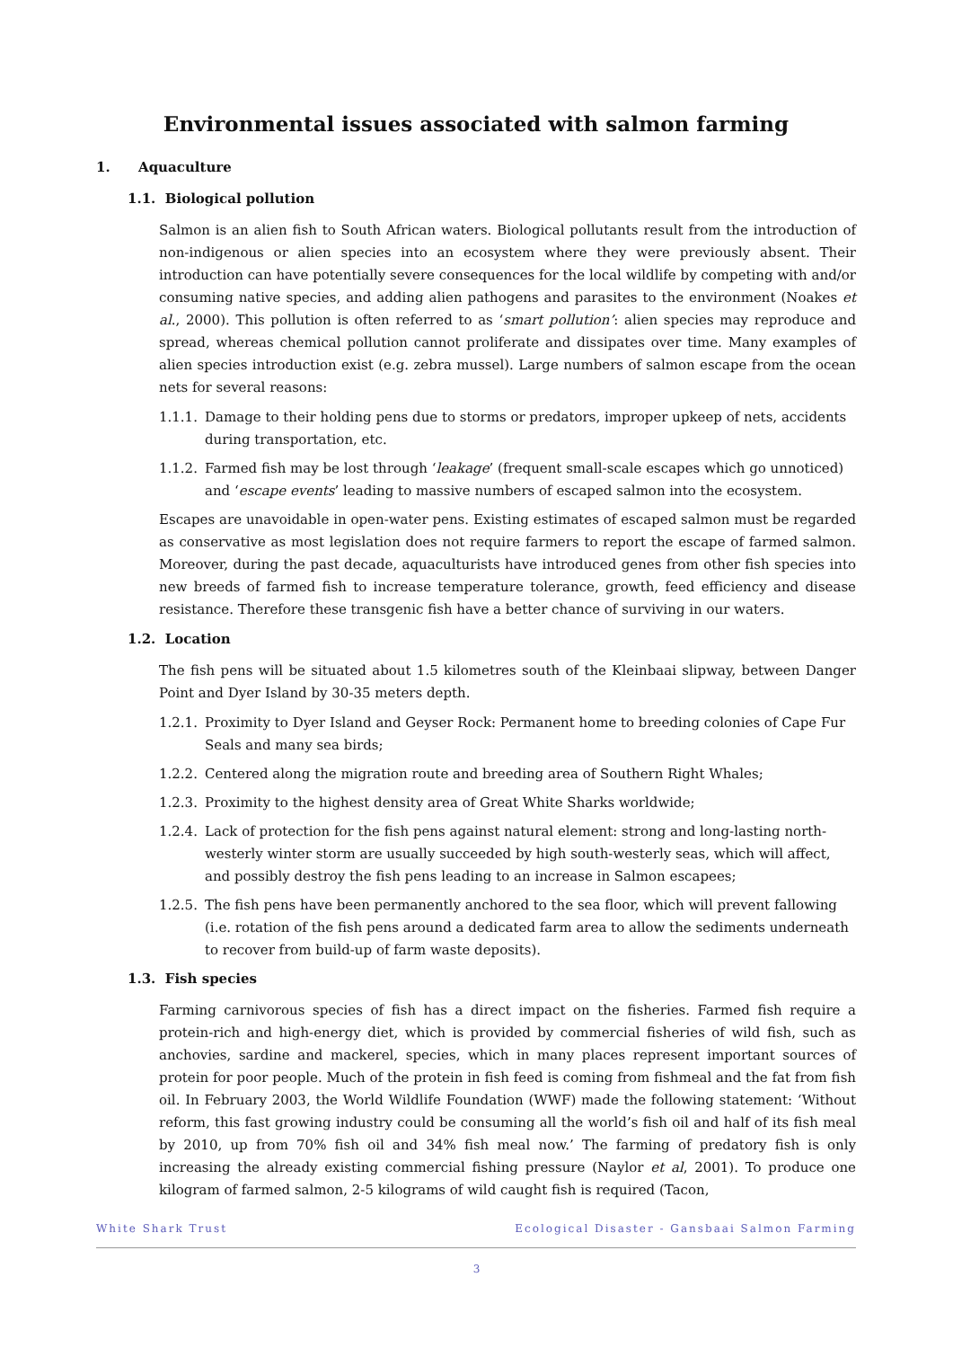Environmental issues associated with salmon farming
1. Aquaculture
1.1. Biological pollution
Salmon is an alien fish to South African waters. Biological pollutants result from the introduction of non-indigenous or alien species into an ecosystem where they were previously absent. Their introduction can have potentially severe consequences for the local wildlife by competing with and/or consuming native species, and adding alien pathogens and parasites to the environment (Noakes et al., 2000). This pollution is often referred to as ‘smart pollution’: alien species may reproduce and spread, whereas chemical pollution cannot proliferate and dissipates over time. Many examples of alien species introduction exist (e.g. zebra mussel). Large numbers of salmon escape from the ocean nets for several reasons:
1.1.1. Damage to their holding pens due to storms or predators, improper upkeep of nets, accidents during transportation, etc.
1.1.2. Farmed fish may be lost through ‘leakage’ (frequent small-scale escapes which go unnoticed) and ‘escape events’ leading to massive numbers of escaped salmon into the ecosystem.
Escapes are unavoidable in open-water pens. Existing estimates of escaped salmon must be regarded as conservative as most legislation does not require farmers to report the escape of farmed salmon. Moreover, during the past decade, aquaculturists have introduced genes from other fish species into new breeds of farmed fish to increase temperature tolerance, growth, feed efficiency and disease resistance. Therefore these transgenic fish have a better chance of surviving in our waters.
1.2. Location
The fish pens will be situated about 1.5 kilometres south of the Kleinbaai slipway, between Danger Point and Dyer Island by 30-35 meters depth.
1.2.1. Proximity to Dyer Island and Geyser Rock: Permanent home to breeding colonies of Cape Fur Seals and many sea birds;
1.2.2. Centered along the migration route and breeding area of Southern Right Whales;
1.2.3. Proximity to the highest density area of Great White Sharks worldwide;
1.2.4. Lack of protection for the fish pens against natural element: strong and long-lasting north-westerly winter storm are usually succeeded by high south-westerly seas, which will affect, and possibly destroy the fish pens leading to an increase in Salmon escapees;
1.2.5. The fish pens have been permanently anchored to the sea floor, which will prevent fallowing (i.e. rotation of the fish pens around a dedicated farm area to allow the sediments underneath to recover from build-up of farm waste deposits).
1.3. Fish species
Farming carnivorous species of fish has a direct impact on the fisheries. Farmed fish require a protein-rich and high-energy diet, which is provided by commercial fisheries of wild fish, such as anchovies, sardine and mackerel, species, which in many places represent important sources of protein for poor people. Much of the protein in fish feed is coming from fishmeal and the fat from fish oil. In February 2003, the World Wildlife Foundation (WWF) made the following statement: ‘Without reform, this fast growing industry could be consuming all the world’s fish oil and half of its fish meal by 2010, up from 70% fish oil and 34% fish meal now.’ The farming of predatory fish is only increasing the already existing commercial fishing pressure (Naylor et al, 2001). To produce one kilogram of farmed salmon, 2-5 kilograms of wild caught fish is required (Tacon,
White Shark Trust Ecological Disaster - Gansbaai Salmon Farming
3